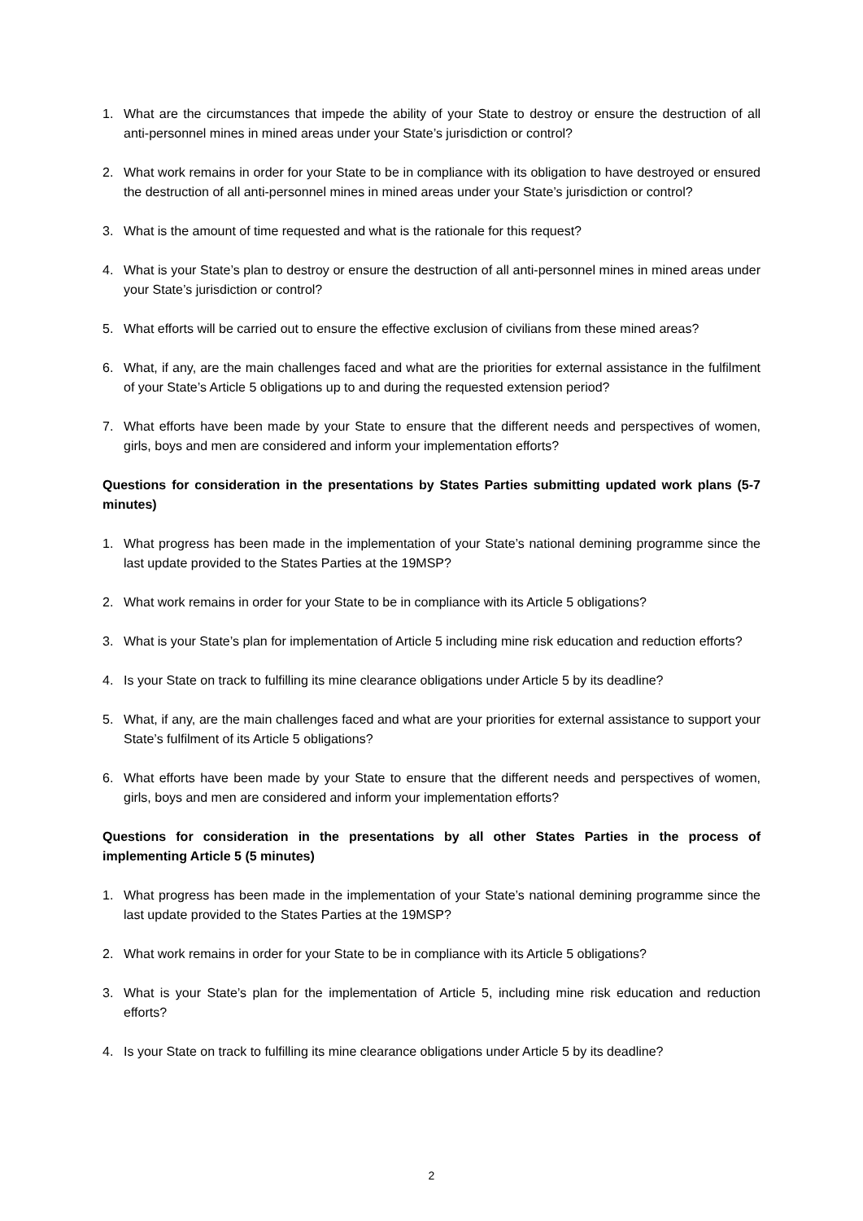1. What are the circumstances that impede the ability of your State to destroy or ensure the destruction of all anti-personnel mines in mined areas under your State’s jurisdiction or control?
2. What work remains in order for your State to be in compliance with its obligation to have destroyed or ensured the destruction of all anti-personnel mines in mined areas under your State’s jurisdiction or control?
3. What is the amount of time requested and what is the rationale for this request?
4. What is your State’s plan to destroy or ensure the destruction of all anti-personnel mines in mined areas under your State’s jurisdiction or control?
5. What efforts will be carried out to ensure the effective exclusion of civilians from these mined areas?
6. What, if any, are the main challenges faced and what are the priorities for external assistance in the fulfilment of your State’s Article 5 obligations up to and during the requested extension period?
7. What efforts have been made by your State to ensure that the different needs and perspectives of women, girls, boys and men are considered and inform your implementation efforts?
Questions for consideration in the presentations by States Parties submitting updated work plans (5-7 minutes)
1. What progress has been made in the implementation of your State’s national demining programme since the last update provided to the States Parties at the 19MSP?
2. What work remains in order for your State to be in compliance with its Article 5 obligations?
3. What is your State’s plan for implementation of Article 5 including mine risk education and reduction efforts?
4. Is your State on track to fulfilling its mine clearance obligations under Article 5 by its deadline?
5. What, if any, are the main challenges faced and what are your priorities for external assistance to support your State’s fulfilment of its Article 5 obligations?
6. What efforts have been made by your State to ensure that the different needs and perspectives of women, girls, boys and men are considered and inform your implementation efforts?
Questions for consideration in the presentations by all other States Parties in the process of implementing Article 5 (5 minutes)
1. What progress has been made in the implementation of your State’s national demining programme since the last update provided to the States Parties at the 19MSP?
2. What work remains in order for your State to be in compliance with its Article 5 obligations?
3. What is your State’s plan for the implementation of Article 5, including mine risk education and reduction efforts?
4. Is your State on track to fulfilling its mine clearance obligations under Article 5 by its deadline?
2